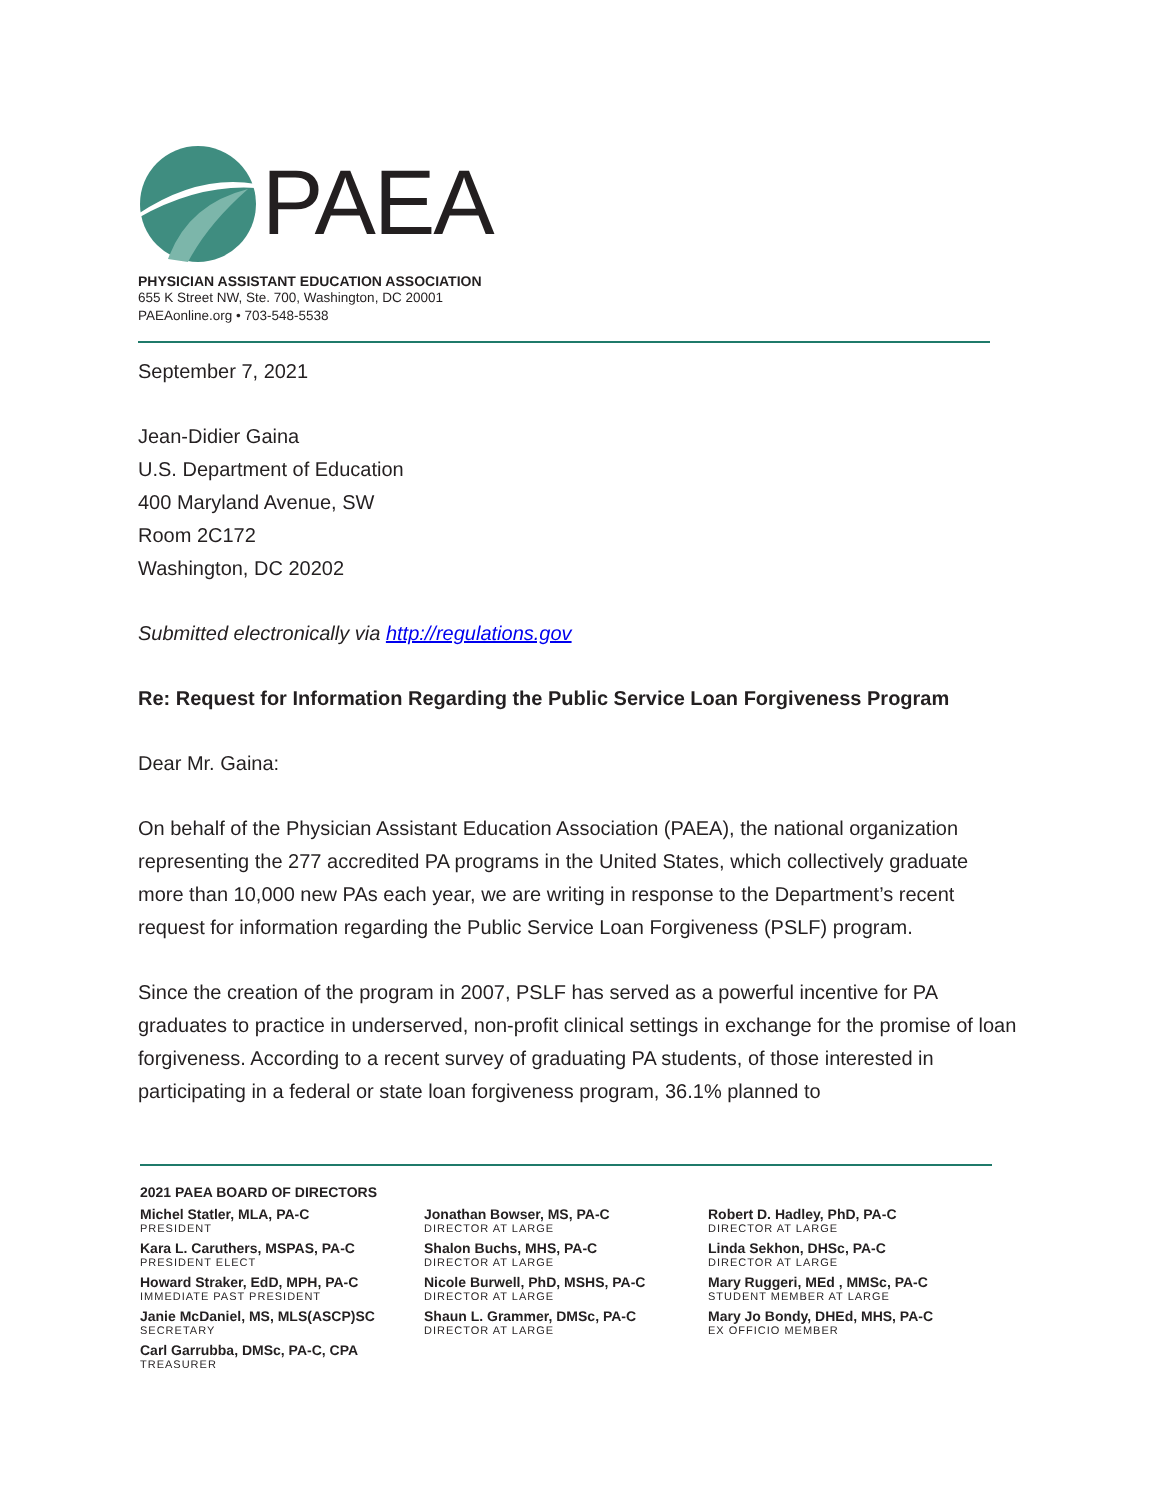PAEA
PHYSICIAN ASSISTANT EDUCATION ASSOCIATION
655 K Street NW, Ste. 700, Washington, DC 20001
PAEAonline.org • 703-548-5538
September 7, 2021
Jean-Didier Gaina
U.S. Department of Education
400 Maryland Avenue, SW
Room 2C172
Washington, DC 20202
Submitted electronically via http://regulations.gov
Re: Request for Information Regarding the Public Service Loan Forgiveness Program
Dear Mr. Gaina:
On behalf of the Physician Assistant Education Association (PAEA), the national organization representing the 277 accredited PA programs in the United States, which collectively graduate more than 10,000 new PAs each year, we are writing in response to the Department’s recent request for information regarding the Public Service Loan Forgiveness (PSLF) program.
Since the creation of the program in 2007, PSLF has served as a powerful incentive for PA graduates to practice in underserved, non-profit clinical settings in exchange for the promise of loan forgiveness. According to a recent survey of graduating PA students, of those interested in participating in a federal or state loan forgiveness program, 36.1% planned to
2021 PAEA BOARD OF DIRECTORS
Michel Statler, MLA, PA-C
PRESIDENT
Kara L. Caruthers, MSPAS, PA-C
PRESIDENT ELECT
Howard Straker, EdD, MPH, PA-C
IMMEDIATE PAST PRESIDENT
Janie McDaniel, MS, MLS(ASCP)SC
SECRETARY
Carl Garrubba, DMSc, PA-C, CPA
TREASURER
Jonathan Bowser, MS, PA-C
DIRECTOR AT LARGE
Shalon Buchs, MHS, PA-C
DIRECTOR AT LARGE
Nicole Burwell, PhD, MSHS, PA-C
DIRECTOR AT LARGE
Shaun L. Grammer, DMSc, PA-C
DIRECTOR AT LARGE
Robert D. Hadley, PhD, PA-C
DIRECTOR AT LARGE
Linda Sekhon, DHSc, PA-C
DIRECTOR AT LARGE
Mary Ruggeri, MEd , MMSc, PA-C
STUDENT MEMBER AT LARGE
Mary Jo Bondy, DHEd, MHS, PA-C
EX OFFICIO MEMBER